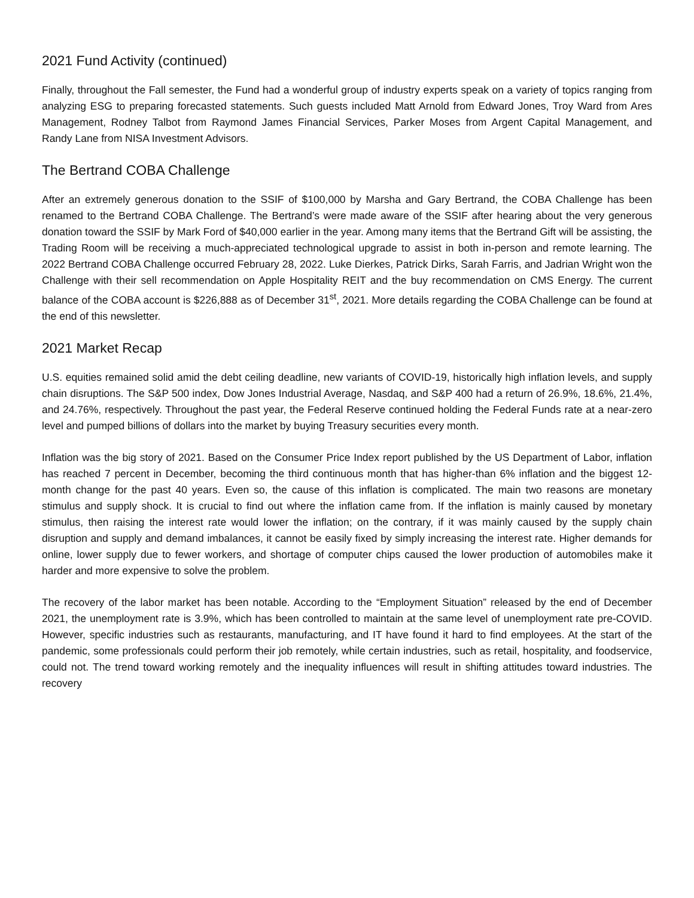2021 Fund Activity (continued)
Finally, throughout the Fall semester, the Fund had a wonderful group of industry experts speak on a variety of topics ranging from analyzing ESG to preparing forecasted statements. Such guests included Matt Arnold from Edward Jones, Troy Ward from Ares Management, Rodney Talbot from Raymond James Financial Services, Parker Moses from Argent Capital Management, and Randy Lane from NISA Investment Advisors.
The Bertrand COBA Challenge
After an extremely generous donation to the SSIF of $100,000 by Marsha and Gary Bertrand, the COBA Challenge has been renamed to the Bertrand COBA Challenge. The Bertrand’s were made aware of the SSIF after hearing about the very generous donation toward the SSIF by Mark Ford of $40,000 earlier in the year. Among many items that the Bertrand Gift will be assisting, the Trading Room will be receiving a much-appreciated technological upgrade to assist in both in-person and remote learning. The 2022 Bertrand COBA Challenge occurred February 28, 2022. Luke Dierkes, Patrick Dirks, Sarah Farris, and Jadrian Wright won the Challenge with their sell recommendation on Apple Hospitality REIT and the buy recommendation on CMS Energy. The current balance of the COBA account is $226,888 as of December 31<sup>st</sup>, 2021. More details regarding the COBA Challenge can be found at the end of this newsletter.
2021 Market Recap
U.S. equities remained solid amid the debt ceiling deadline, new variants of COVID-19, historically high inflation levels, and supply chain disruptions. The S&P 500 index, Dow Jones Industrial Average, Nasdaq, and S&P 400 had a return of 26.9%, 18.6%, 21.4%, and 24.76%, respectively. Throughout the past year, the Federal Reserve continued holding the Federal Funds rate at a near-zero level and pumped billions of dollars into the market by buying Treasury securities every month.
Inflation was the big story of 2021. Based on the Consumer Price Index report published by the US Department of Labor, inflation has reached 7 percent in December, becoming the third continuous month that has higher-than 6% inflation and the biggest 12-month change for the past 40 years. Even so, the cause of this inflation is complicated. The main two reasons are monetary stimulus and supply shock. It is crucial to find out where the inflation came from. If the inflation is mainly caused by monetary stimulus, then raising the interest rate would lower the inflation; on the contrary, if it was mainly caused by the supply chain disruption and supply and demand imbalances, it cannot be easily fixed by simply increasing the interest rate. Higher demands for online, lower supply due to fewer workers, and shortage of computer chips caused the lower production of automobiles make it harder and more expensive to solve the problem.
The recovery of the labor market has been notable. According to the “Employment Situation” released by the end of December 2021, the unemployment rate is 3.9%, which has been controlled to maintain at the same level of unemployment rate pre-COVID. However, specific industries such as restaurants, manufacturing, and IT have found it hard to find employees. At the start of the pandemic, some professionals could perform their job remotely, while certain industries, such as retail, hospitality, and foodservice, could not. The trend toward working remotely and the inequality influences will result in shifting attitudes toward industries. The recovery